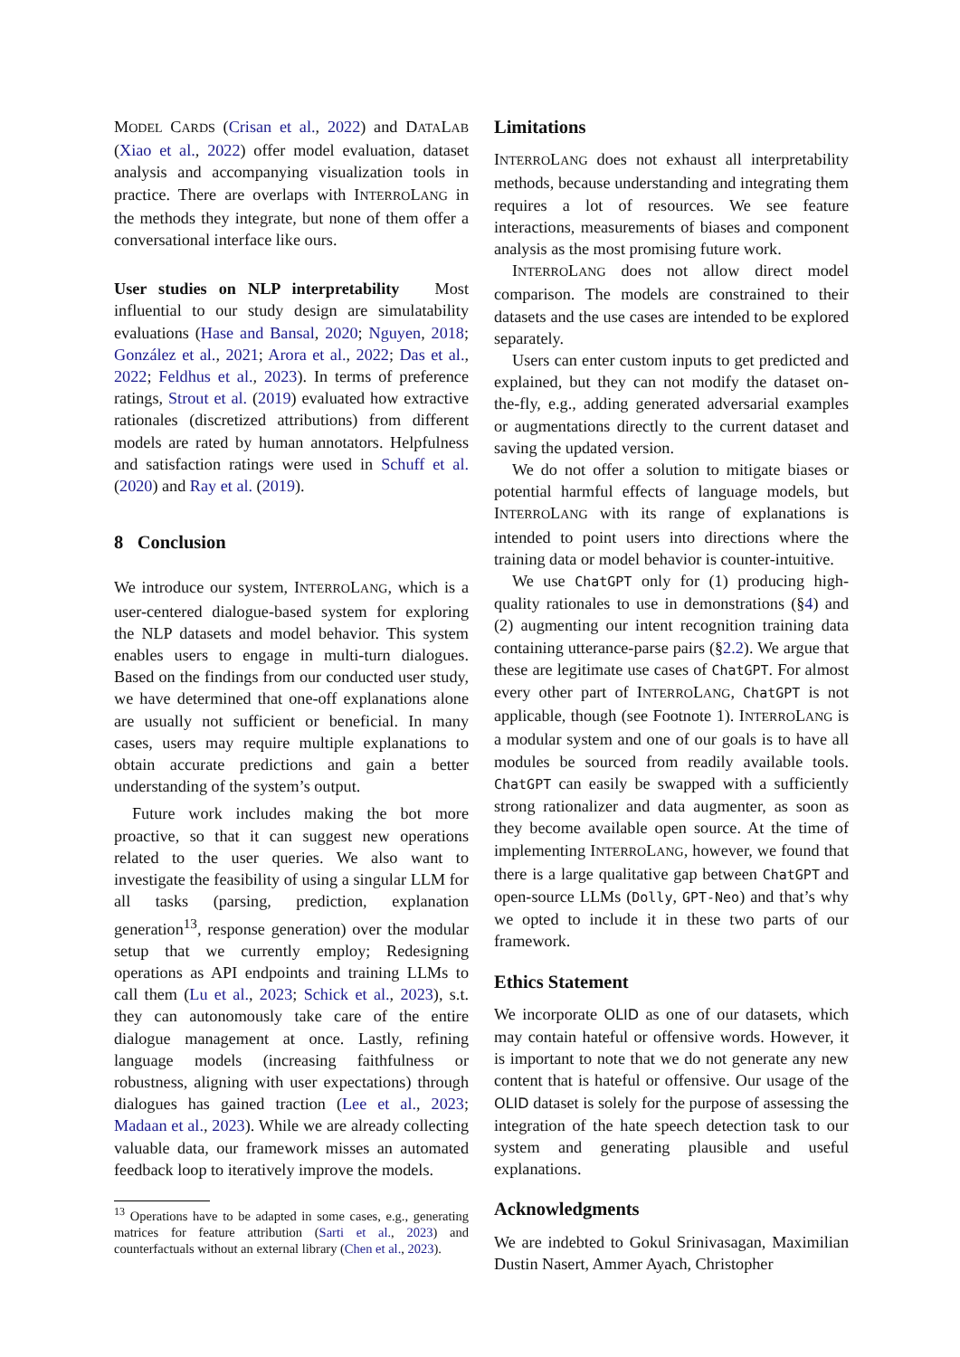MODEL CARDS (Crisan et al., 2022) and DATALAB (Xiao et al., 2022) offer model evaluation, dataset analysis and accompanying visualization tools in practice. There are overlaps with INTERROLANG in the methods they integrate, but none of them offer a conversational interface like ours.
User studies on NLP interpretability Most influential to our study design are simulatability evaluations (Hase and Bansal, 2020; Nguyen, 2018; González et al., 2021; Arora et al., 2022; Das et al., 2022; Feldhus et al., 2023). In terms of preference ratings, Strout et al. (2019) evaluated how extractive rationales (discretized attributions) from different models are rated by human annotators. Helpfulness and satisfaction ratings were used in Schuff et al. (2020) and Ray et al. (2019).
8 Conclusion
We introduce our system, INTERROLANG, which is a user-centered dialogue-based system for exploring the NLP datasets and model behavior. This system enables users to engage in multi-turn dialogues. Based on the findings from our conducted user study, we have determined that one-off explanations alone are usually not sufficient or beneficial. In many cases, users may require multiple explanations to obtain accurate predictions and gain a better understanding of the system’s output.
Future work includes making the bot more proactive, so that it can suggest new operations related to the user queries. We also want to investigate the feasibility of using a singular LLM for all tasks (parsing, prediction, explanation generation<sup>13</sup>, response generation) over the modular setup that we currently employ; Redesigning operations as API endpoints and training LLMs to call them (Lu et al., 2023; Schick et al., 2023), s.t. they can autonomously take care of the entire dialogue management at once. Lastly, refining language models (increasing faithfulness or robustness, aligning with user expectations) through dialogues has gained traction (Lee et al., 2023; Madaan et al., 2023). While we are already collecting valuable data, our framework misses an automated feedback loop to iteratively improve the models.
<sup>13</sup> Operations have to be adapted in some cases, e.g., generating matrices for feature attribution (Sarti et al., 2023) and counterfactuals without an external library (Chen et al., 2023).
Limitations
INTERROLANG does not exhaust all interpretability methods, because understanding and integrating them requires a lot of resources. We see feature interactions, measurements of biases and component analysis as the most promising future work.
INTERROLANG does not allow direct model comparison. The models are constrained to their datasets and the use cases are intended to be explored separately.
Users can enter custom inputs to get predicted and explained, but they can not modify the dataset on-the-fly, e.g., adding generated adversarial examples or augmentations directly to the current dataset and saving the updated version.
We do not offer a solution to mitigate biases or potential harmful effects of language models, but INTERROLANG with its range of explanations is intended to point users into directions where the training data or model behavior is counter-intuitive.
We use ChatGPT only for (1) producing high-quality rationales to use in demonstrations (§4) and (2) augmenting our intent recognition training data containing utterance-parse pairs (§2.2). We argue that these are legitimate use cases of ChatGPT. For almost every other part of INTERROLANG, ChatGPT is not applicable, though (see Footnote 1). INTERROLANG is a modular system and one of our goals is to have all modules be sourced from readily available tools. ChatGPT can easily be swapped with a sufficiently strong rationalizer and data augmenter, as soon as they become available open source. At the time of implementing INTERROLANG, however, we found that there is a large qualitative gap between ChatGPT and open-source LLMs (Dolly, GPT-Neo) and that’s why we opted to include it in these two parts of our framework.
Ethics Statement
We incorporate OLID as one of our datasets, which may contain hateful or offensive words. However, it is important to note that we do not generate any new content that is hateful or offensive. Our usage of the OLID dataset is solely for the purpose of assessing the integration of the hate speech detection task to our system and generating plausible and useful explanations.
Acknowledgments
We are indebted to Gokul Srinivasagan, Maximilian Dustin Nasert, Ammer Ayach, Christopher